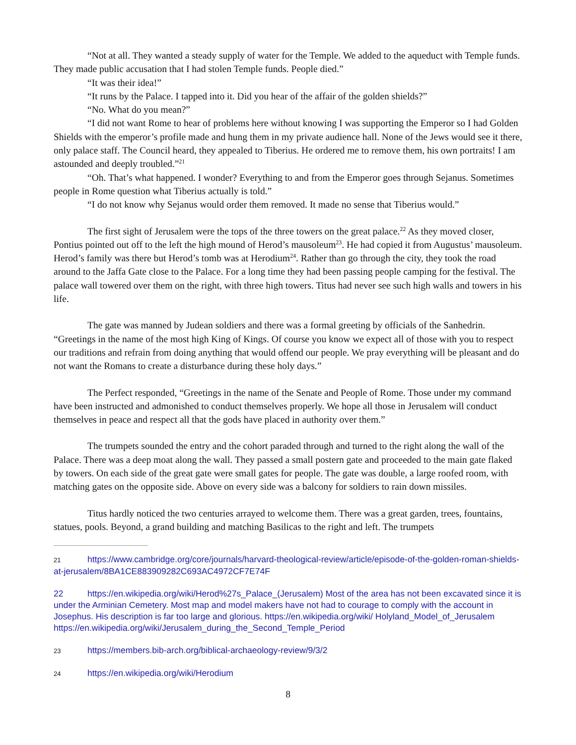“Not at all. They wanted a steady supply of water for the Temple. We added to the aqueduct with Temple funds. They made public accusation that I had stolen Temple funds. People died.”
“It was their idea!”
“It runs by the Palace. I tapped into it. Did you hear of the affair of the golden shields?”
“No. What do you mean?”
“I did not want Rome to hear of problems here without knowing I was supporting the Emperor so I had Golden Shields with the emperor’s profile made and hung them in my private audience hall. None of the Jews would see it there, only palace staff. The Council heard, they appealed to Tiberius. He ordered me to remove them, his own portraits! I am astounded and deeply troubled.”<sup>21</sup>
“Oh. That’s what happened. I wonder? Everything to and from the Emperor goes through Sejanus. Sometimes people in Rome question what Tiberius actually is told.”
“I do not know why Sejanus would order them removed. It made no sense that Tiberius would.”
The first sight of Jerusalem were the tops of the three towers on the great palace.<sup>22</sup> As they moved closer, Pontius pointed out off to the left the high mound of Herod’s mausoleum<sup>23</sup>. He had copied it from Augustus’ mausoleum. Herod’s family was there but Herod’s tomb was at Herodium<sup>24</sup>. Rather than go through the city, they took the road around to the Jaffa Gate close to the Palace. For a long time they had been passing people camping for the festival. The palace wall towered over them on the right, with three high towers. Titus had never see such high walls and towers in his life.
The gate was manned by Judean soldiers and there was a formal greeting by officials of the Sanhedrin. “Greetings in the name of the most high King of Kings. Of course you know we expect all of those with you to respect our traditions and refrain from doing anything that would offend our people. We pray everything will be pleasant and do not want the Romans to create a disturbance during these holy days.”
The Perfect responded, “Greetings in the name of the Senate and People of Rome. Those under my command have been instructed and admonished to conduct themselves properly. We hope all those in Jerusalem will conduct themselves in peace and respect all that the gods have placed in authority over them.”
The trumpets sounded the entry and the cohort paraded through and turned to the right along the wall of the Palace. There was a deep moat along the wall. They passed a small postern gate and proceeded to the main gate flaked by towers. On each side of the great gate were small gates for people. The gate was double, a large roofed room, with matching gates on the opposite side. Above on every side was a balcony for soldiers to rain down missiles.
Titus hardly noticed the two centuries arrayed to welcome them. There was a great garden, trees, fountains, statues, pools. Beyond, a grand building and matching Basilicas to the right and left. The trumpets
21 https://www.cambridge.org/core/journals/harvard-theological-review/article/episode-of-the-golden-roman-shields-at-jerusalem/8BA1CE883909282C693AC4972CF7E74F
22 https://en.wikipedia.org/wiki/Herod%27s_Palace_(Jerusalem) Most of the area has not been excavated since it is under the Arminian Cemetery. Most map and model makers have not had to courage to comply with the account in Josephus. His description is far too large and glorious. https://en.wikipedia.org/wiki/ Holyland_Model_of_Jerusalem https://en.wikipedia.org/wiki/Jerusalem_during_the_Second_Temple_Period
23 https://members.bib-arch.org/biblical-archaeology-review/9/3/2
24 https://en.wikipedia.org/wiki/Herodium
8